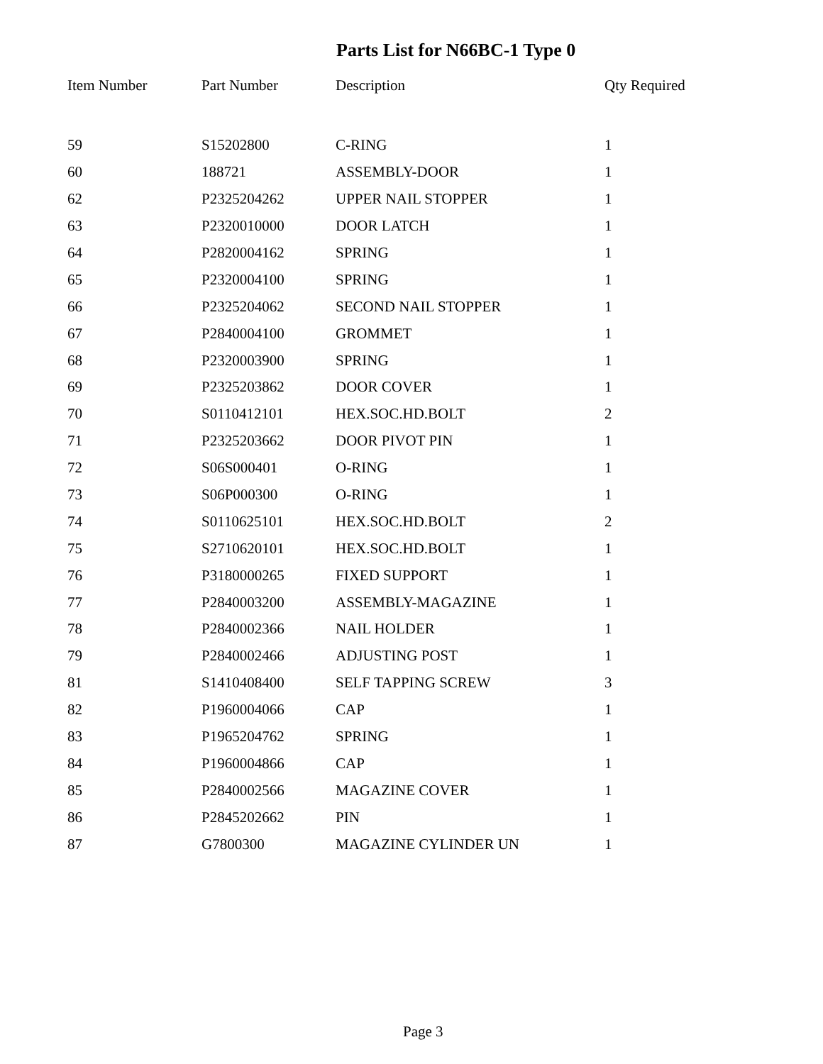Parts List for N66BC-1 Type 0
| Item Number | Part Number | Description | Qty Required |
| --- | --- | --- | --- |
| 59 | S15202800 | C-RING | 1 |
| 60 | 188721 | ASSEMBLY-DOOR | 1 |
| 62 | P2325204262 | UPPER NAIL STOPPER | 1 |
| 63 | P2320010000 | DOOR LATCH | 1 |
| 64 | P2820004162 | SPRING | 1 |
| 65 | P2320004100 | SPRING | 1 |
| 66 | P2325204062 | SECOND NAIL STOPPER | 1 |
| 67 | P2840004100 | GROMMET | 1 |
| 68 | P2320003900 | SPRING | 1 |
| 69 | P2325203862 | DOOR COVER | 1 |
| 70 | S0110412101 | HEX.SOC.HD.BOLT | 2 |
| 71 | P2325203662 | DOOR PIVOT PIN | 1 |
| 72 | S06S000401 | O-RING | 1 |
| 73 | S06P000300 | O-RING | 1 |
| 74 | S0110625101 | HEX.SOC.HD.BOLT | 2 |
| 75 | S2710620101 | HEX.SOC.HD.BOLT | 1 |
| 76 | P3180000265 | FIXED SUPPORT | 1 |
| 77 | P2840003200 | ASSEMBLY-MAGAZINE | 1 |
| 78 | P2840002366 | NAIL HOLDER | 1 |
| 79 | P2840002466 | ADJUSTING POST | 1 |
| 81 | S1410408400 | SELF TAPPING SCREW | 3 |
| 82 | P1960004066 | CAP | 1 |
| 83 | P1965204762 | SPRING | 1 |
| 84 | P1960004866 | CAP | 1 |
| 85 | P2840002566 | MAGAZINE COVER | 1 |
| 86 | P2845202662 | PIN | 1 |
| 87 | G7800300 | MAGAZINE CYLINDER UN | 1 |
Page 3